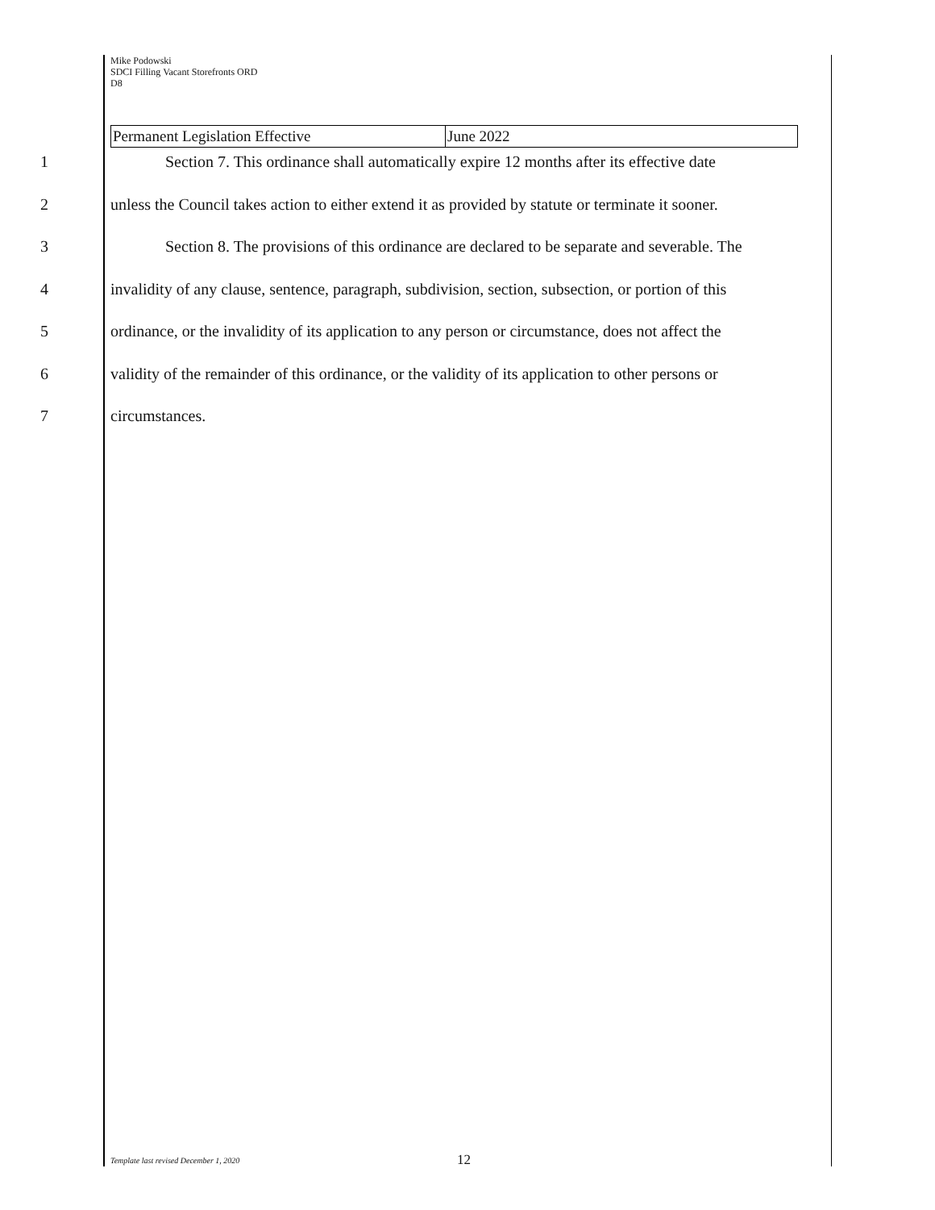Mike Podowski
SDCI Filling Vacant Storefronts ORD
D8
| Permanent Legislation Effective | June 2022 |
1 Section 7. This ordinance shall automatically expire 12 months after its effective date
2 unless the Council takes action to either extend it as provided by statute or terminate it sooner.
3 Section 8. The provisions of this ordinance are declared to be separate and severable. The
4 invalidity of any clause, sentence, paragraph, subdivision, section, subsection, or portion of this
5 ordinance, or the invalidity of its application to any person or circumstance, does not affect the
6 validity of the remainder of this ordinance, or the validity of its application to other persons or
7 circumstances.
Template last revised December 1, 2020
12